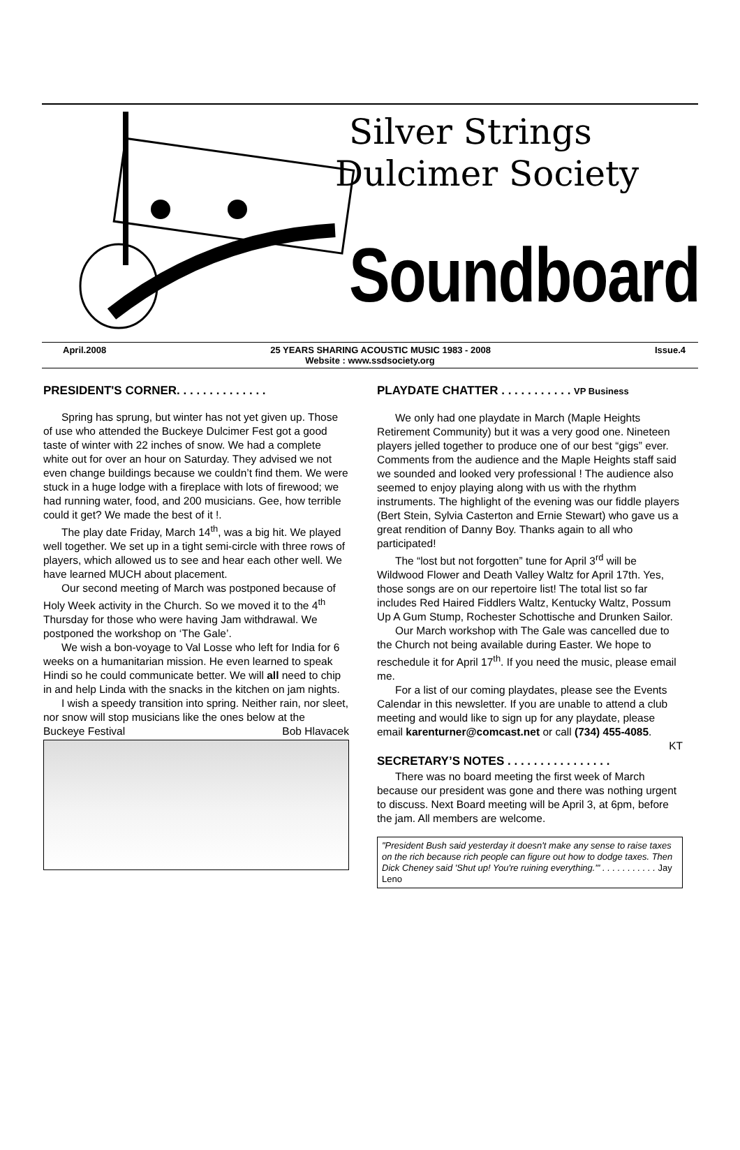Silver Strings
Dulcimer Society
Soundboard
April.2008 25 YEARS SHARING ACOUSTIC MUSIC 1983 - 2008 Issue.4
Website : www.ssdsociety.org
PRESIDENT'S CORNER. . . . . . . . . . . . . .
Spring has sprung, but winter has not yet given up. Those of use who attended the Buckeye Dulcimer Fest got a good taste of winter with 22 inches of snow. We had a complete white out for over an hour on Saturday. They advised we not even change buildings because we couldn’t find them. We were stuck in a huge lodge with a fireplace with lots of firewood; we had running water, food, and 200 musicians. Gee, how terrible could it get? We made the best of it !.
The play date Friday, March 14<sup>th</sup>, was a big hit. We played well together. We set up in a tight semi-circle with three rows of players, which allowed us to see and hear each other well. We have learned MUCH about placement.
Our second meeting of March was postponed because of Holy Week activity in the Church. So we moved it to the 4<sup>th</sup> Thursday for those who were having Jam withdrawal. We postponed the workshop on ‘The Gale’.
We wish a bon-voyage to Val Losse who left for India for 6 weeks on a humanitarian mission. He even learned to speak Hindi so he could communicate better. We will all need to chip in and help Linda with the snacks in the kitchen on jam nights.
I wish a speedy transition into spring. Neither rain, nor sleet, nor snow will stop musicians like the ones below at the Buckeye Festival Bob Hlavacek
PLAYDATE CHATTER . . . . . . . . . . . VP Business
We only had one playdate in March (Maple Heights Retirement Community) but it was a very good one. Nineteen players jelled together to produce one of our best “gigs” ever. Comments from the audience and the Maple Heights staff said we sounded and looked very professional ! The audience also seemed to enjoy playing along with us with the rhythm instruments. The highlight of the evening was our fiddle players (Bert Stein, Sylvia Casterton and Ernie Stewart) who gave us a great rendition of Danny Boy. Thanks again to all who participated!
The “lost but not forgotten” tune for April 3<sup>rd</sup> will be Wildwood Flower and Death Valley Waltz for April 17th. Yes, those songs are on our repertoire list! The total list so far includes Red Haired Fiddlers Waltz, Kentucky Waltz, Possum Up A Gum Stump, Rochester Schottische and Drunken Sailor.
Our March workshop with The Gale was cancelled due to the Church not being available during Easter. We hope to reschedule it for April 17<sup>th</sup>. If you need the music, please email me.
For a list of our coming playdates, please see the Events Calendar in this newsletter. If you are unable to attend a club meeting and would like to sign up for any playdate, please email karenturner@comcast.net or call (734) 455-4085. KT
SECRETARY’S NOTES . . . . . . . . . . . . . . . .
There was no board meeting the first week of March because our president was gone and there was nothing urgent to discuss. Next Board meeting will be April 3, at 6pm, before the jam. All members are welcome.
"President Bush said yesterday it doesn't make any sense to raise taxes on the rich because rich people can figure out how to dodge taxes. Then Dick Cheney said 'Shut up! You're ruining everything.'" . . . . . . . . . . . Jay Leno